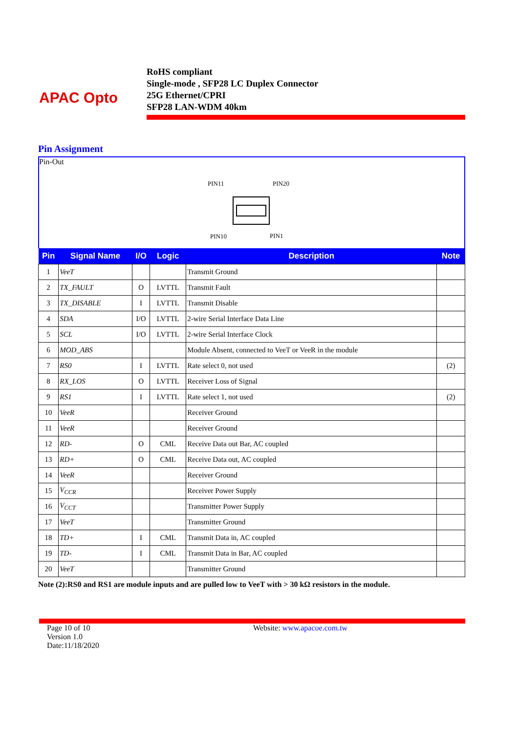APAC Opto
RoHS compliant
Single-mode , SFP28 LC Duplex Connector
25G Ethernet/CPRI
SFP28 LAN-WDM 40km
Pin Assignment
Pin-Out
PIN11 PIN20
PIN10 PIN1
| Pin | Signal Name | I/O | Logic | Description | Note |
| --- | --- | --- | --- | --- | --- |
| 1 | VeeT | | | Transmit Ground | |
| 2 | TX_FAULT | O | LVTTL | Transmit Fault | |
| 3 | TX_DISABLE | I | LVTTL | Transmit Disable | |
| 4 | SDA | I/O | LVTTL | 2-wire Serial Interface Data Line | |
| 5 | SCL | I/O | LVTTL | 2-wire Serial Interface Clock | |
| 6 | MOD_ABS | | | Module Absent, connected to VeeT or VeeR in the module | |
| 7 | RS0 | I | LVTTL | Rate select 0, not used | (2) |
| 8 | RX_LOS | O | LVTTL | Receiver Loss of Signal | |
| 9 | RS1 | I | LVTTL | Rate select 1, not used | (2) |
| 10 | VeeR | | | Receiver Ground | |
| 11 | VeeR | | | Receiver Ground | |
| 12 | RD- | O | CML | Receive Data out Bar, AC coupled | |
| 13 | RD+ | O | CML | Receive Data out, AC coupled | |
| 14 | VeeR | | | Receiver Ground | |
| 15 | V<sub>CCR</sub> | | | Receiver Power Supply | |
| 16 | V<sub>CCT</sub> | | | Transmitter Power Supply | |
| 17 | VeeT | | | Transmitter Ground | |
| 18 | TD+ | I | CML | Transmit Data in, AC coupled | |
| 19 | TD- | I | CML | Transmit Data in Bar, AC coupled | |
| 20 | VeeT | | | Transmitter Ground | |
Note (2):RS0 and RS1 are module inputs and are pulled low to VeeT with > 30 kΩ resistors in the module.
Page 10 of 10
Version 1.0
Date:11/18/2020
Website: www.apacoe.com.tw